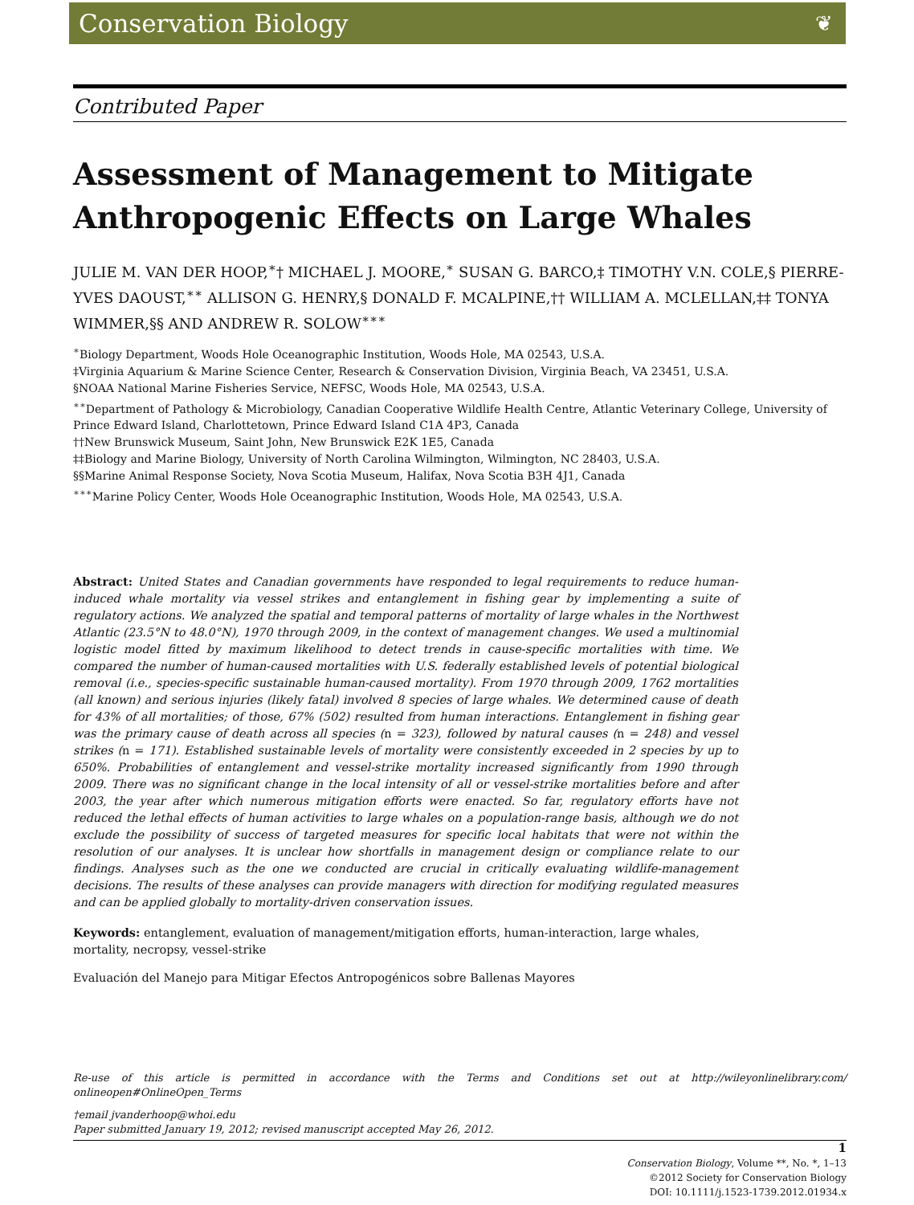Conservation Biology ❦
Contributed Paper
Assessment of Management to Mitigate Anthropogenic Effects on Large Whales
JULIE M. VAN DER HOOP,<sup>∗</sup>† MICHAEL J. MOORE,<sup>∗</sup> SUSAN G. BARCO,‡ TIMOTHY V.N. COLE,§ PIERRE-YVES DAOUST,<sup>∗∗</sup> ALLISON G. HENRY,§ DONALD F. MCALPINE,†† WILLIAM A. MCLELLAN,‡‡ TONYA WIMMER,§§ AND ANDREW R. SOLOW<sup>∗∗∗</sup>
<sup>∗</sup>Biology Department, Woods Hole Oceanographic Institution, Woods Hole, MA 02543, U.S.A.
‡Virginia Aquarium & Marine Science Center, Research & Conservation Division, Virginia Beach, VA 23451, U.S.A.
§NOAA National Marine Fisheries Service, NEFSC, Woods Hole, MA 02543, U.S.A.
<sup>∗∗</sup>Department of Pathology & Microbiology, Canadian Cooperative Wildlife Health Centre, Atlantic Veterinary College, University of Prince Edward Island, Charlottetown, Prince Edward Island C1A 4P3, Canada
††New Brunswick Museum, Saint John, New Brunswick E2K 1E5, Canada
‡‡Biology and Marine Biology, University of North Carolina Wilmington, Wilmington, NC 28403, U.S.A.
§§Marine Animal Response Society, Nova Scotia Museum, Halifax, Nova Scotia B3H 4J1, Canada
<sup>∗∗∗</sup>Marine Policy Center, Woods Hole Oceanographic Institution, Woods Hole, MA 02543, U.S.A.
Abstract: United States and Canadian governments have responded to legal requirements to reduce human-induced whale mortality via vessel strikes and entanglement in fishing gear by implementing a suite of regulatory actions. We analyzed the spatial and temporal patterns of mortality of large whales in the Northwest Atlantic (23.5°N to 48.0°N), 1970 through 2009, in the context of management changes. We used a multinomial logistic model fitted by maximum likelihood to detect trends in cause-specific mortalities with time. We compared the number of human-caused mortalities with U.S. federally established levels of potential biological removal (i.e., species-specific sustainable human-caused mortality). From 1970 through 2009, 1762 mortalities (all known) and serious injuries (likely fatal) involved 8 species of large whales. We determined cause of death for 43% of all mortalities; of those, 67% (502) resulted from human interactions. Entanglement in fishing gear was the primary cause of death across all species (n = 323), followed by natural causes (n = 248) and vessel strikes (n = 171). Established sustainable levels of mortality were consistently exceeded in 2 species by up to 650%. Probabilities of entanglement and vessel-strike mortality increased significantly from 1990 through 2009. There was no significant change in the local intensity of all or vessel-strike mortalities before and after 2003, the year after which numerous mitigation efforts were enacted. So far, regulatory efforts have not reduced the lethal effects of human activities to large whales on a population-range basis, although we do not exclude the possibility of success of targeted measures for specific local habitats that were not within the resolution of our analyses. It is unclear how shortfalls in management design or compliance relate to our findings. Analyses such as the one we conducted are crucial in critically evaluating wildlife-management decisions. The results of these analyses can provide managers with direction for modifying regulated measures and can be applied globally to mortality-driven conservation issues.
Keywords: entanglement, evaluation of management/mitigation efforts, human-interaction, large whales, mortality, necropsy, vessel-strike
Evaluación del Manejo para Mitigar Efectos Antropogénicos sobre Ballenas Mayores
Re-use of this article is permitted in accordance with the Terms and Conditions set out at http://wileyonlinelibrary.com/ onlineopen#OnlineOpen_Terms
†email jvanderhoop@whoi.edu
Paper submitted January 19, 2012; revised manuscript accepted May 26, 2012.
1
Conservation Biology, Volume **, No. *, 1–13
©2012 Society for Conservation Biology
DOI: 10.1111/j.1523-1739.2012.01934.x